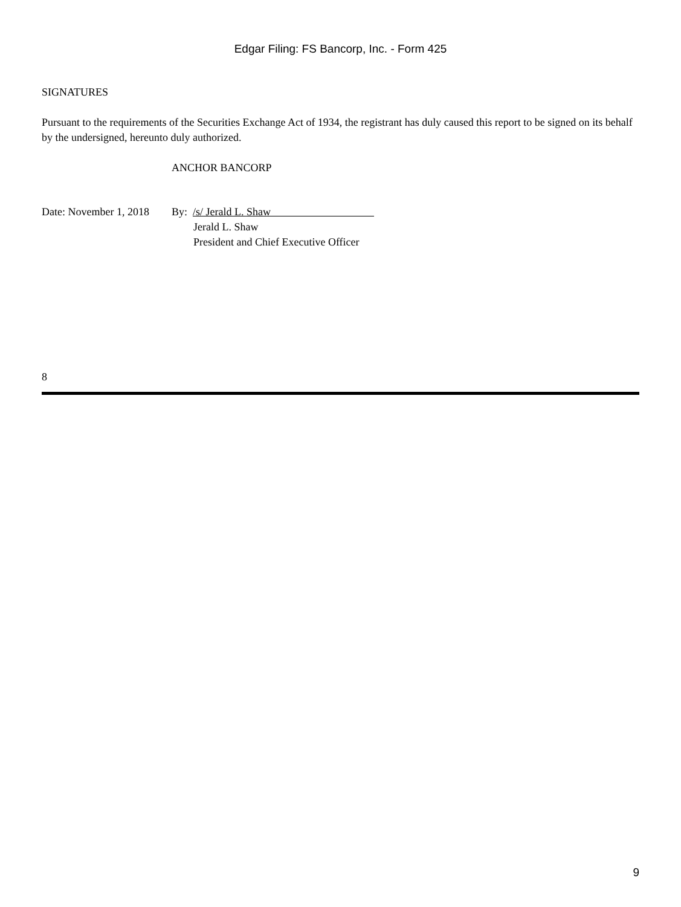Edgar Filing: FS Bancorp, Inc. - Form 425
SIGNATURES
Pursuant to the requirements of the Securities Exchange Act of 1934, the registrant has duly caused this report to be signed on its behalf by the undersigned, hereunto duly authorized.
ANCHOR BANCORP
Date: November 1, 2018
By: /s/ Jerald L. Shaw
Jerald L. Shaw
President and Chief Executive Officer
8
9